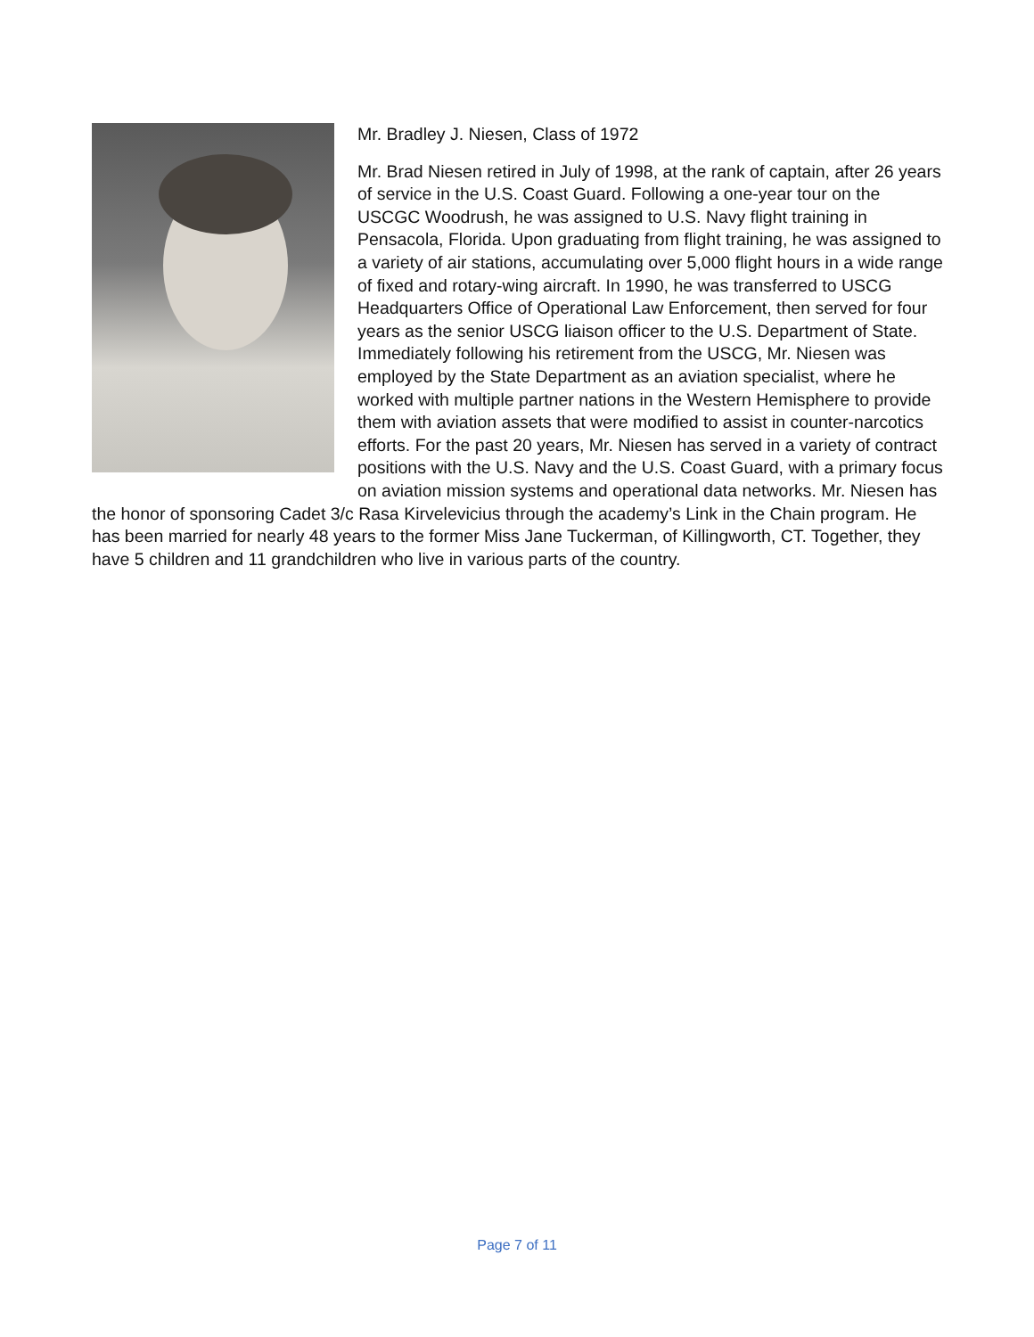Mr. Bradley J. Niesen, Class of 1972
Mr. Brad Niesen retired in July of 1998, at the rank of captain, after 26 years of service in the U.S. Coast Guard. Following a one-year tour on the USCGC Woodrush, he was assigned to U.S. Navy flight training in Pensacola, Florida. Upon graduating from flight training, he was assigned to a variety of air stations, accumulating over 5,000 flight hours in a wide range of fixed and rotary-wing aircraft. In 1990, he was transferred to USCG Headquarters Office of Operational Law Enforcement, then served for four years as the senior USCG liaison officer to the U.S. Department of State. Immediately following his retirement from the USCG, Mr. Niesen was employed by the State Department as an aviation specialist, where he worked with multiple partner nations in the Western Hemisphere to provide them with aviation assets that were modified to assist in counter-narcotics efforts. For the past 20 years, Mr. Niesen has served in a variety of contract positions with the U.S. Navy and the U.S. Coast Guard, with a primary focus on aviation mission systems and operational data networks. Mr. Niesen has the honor of sponsoring Cadet 3/c Rasa Kirvelevicius through the academy’s Link in the Chain program. He has been married for nearly 48 years to the former Miss Jane Tuckerman, of Killingworth, CT. Together, they have 5 children and 11 grandchildren who live in various parts of the country.
Page 7 of 11